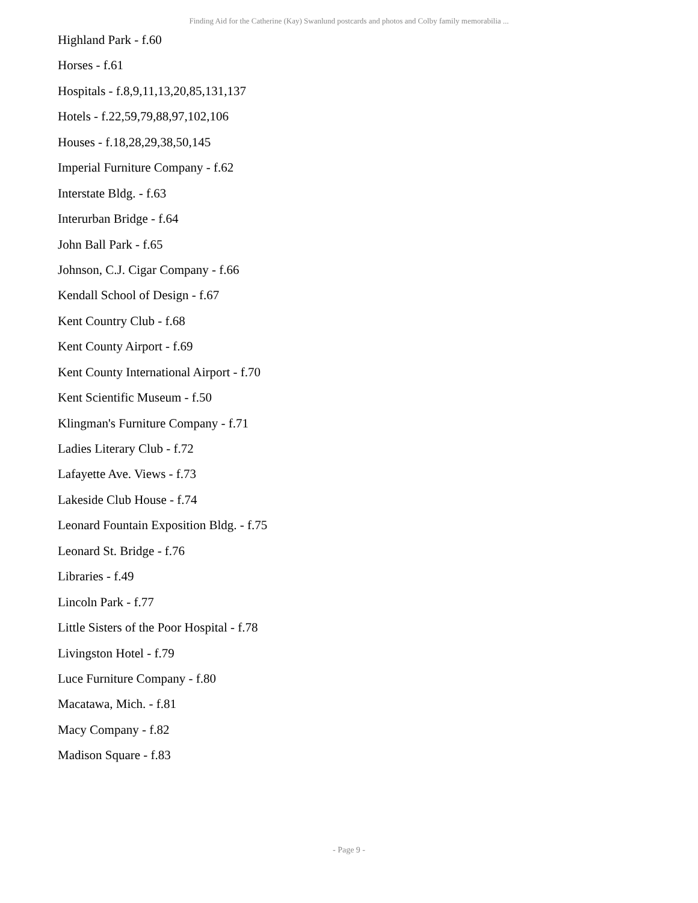Finding Aid for the Catherine (Kay) Swanlund postcards and photos and Colby family memorabilia ...
Highland Park - f.60
Horses - f.61
Hospitals - f.8,9,11,13,20,85,131,137
Hotels - f.22,59,79,88,97,102,106
Houses - f.18,28,29,38,50,145
Imperial Furniture Company - f.62
Interstate Bldg. - f.63
Interurban Bridge - f.64
John Ball Park - f.65
Johnson, C.J. Cigar Company - f.66
Kendall School of Design - f.67
Kent Country Club - f.68
Kent County Airport - f.69
Kent County International Airport - f.70
Kent Scientific Museum - f.50
Klingman's Furniture Company - f.71
Ladies Literary Club - f.72
Lafayette Ave. Views - f.73
Lakeside Club House - f.74
Leonard Fountain Exposition Bldg. - f.75
Leonard St. Bridge - f.76
Libraries - f.49
Lincoln Park - f.77
Little Sisters of the Poor Hospital - f.78
Livingston Hotel - f.79
Luce Furniture Company - f.80
Macatawa, Mich. - f.81
Macy Company - f.82
Madison Square - f.83
- Page 9 -